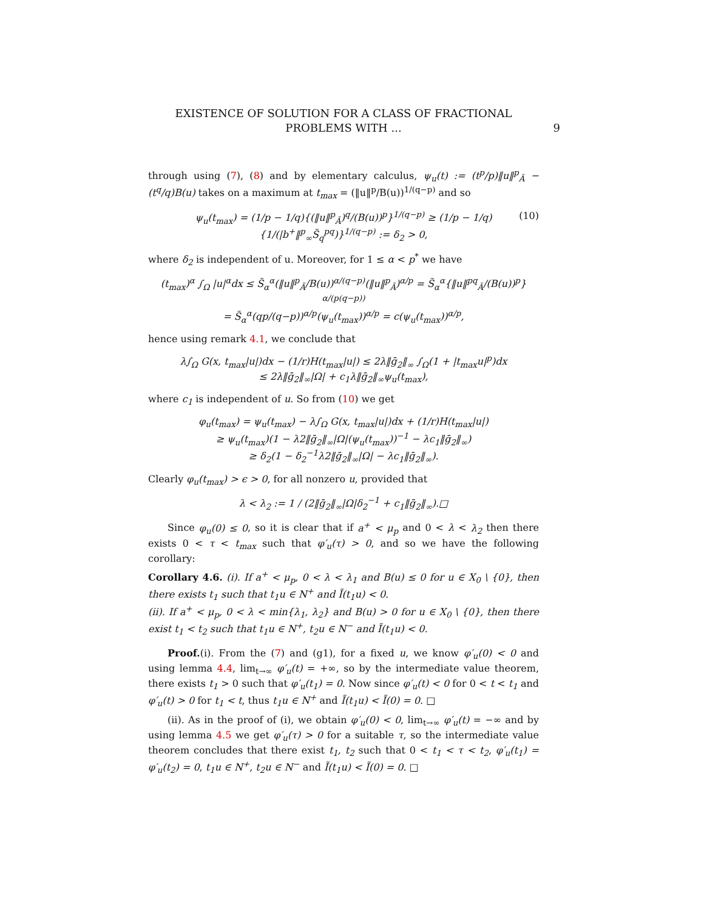EXISTENCE OF SOLUTION FOR A CLASS OF FRACTIONAL
PROBLEMS WITH ...
9
through using (7), (8) and by elementary calculus, ψ<sub>u</sub>(t) := (t<sup>p</sup>/p)‖u‖<sup>p</sup><sub>Ã</sub> − (t<sup>q</sup>/q)B(u) takes on a maximum at t<sub>max</sub> = (‖u‖<sup>p</sup>/B(u))<sup>1/(q−p)</sup> and so
ψ<sub>u</sub>(t<sub>max</sub>) = (1/p − 1/q){(‖u‖<sup>p</sup><sub>Ã</sub>)<sup>q</sup>/(B(u))<sup>p</sup>}<sup>1/(q−p)</sup> ≥ (1/p − 1/q){1/(|b<sup>+</sup>‖<sup>p</sup><sub>∞</sub>S̃<sub>q</sub><sup>pq</sup>)}<sup>1/(q−p)</sup> := δ<sub>2</sub> > 0, (10)
where δ<sub>2</sub> is independent of u. Moreover, for 1 ≤ α < p<sup>*</sup> we have
(t<sub>max</sub>)<sup>α</sup> ∫<sub>Ω</sub> |u|<sup>α</sup>dx ≤ S̃<sub>α</sub><sup>α</sup>(‖u‖<sup>p</sup><sub>Ã</sub>/B(u))<sup>α/(q−p)</sup>(‖u‖<sup>p</sup><sub>Ã</sub>)<sup>α/p</sup> = S̃<sub>α</sub><sup>α</sup>{‖u‖<sup>pq</sup><sub>Ã</sub>/(B(u))<sup>p</sup>}<sup>α/(p(q−p))</sup>
= S̃<sub>α</sub><sup>α</sup>(qp/(q−p))<sup>α/p</sup>(ψ<sub>u</sub>(t<sub>max</sub>))<sup>α/p</sup> = c(ψ<sub>u</sub>(t<sub>max</sub>))<sup>α/p</sup>,
hence using remark 4.1, we conclude that
λ∫<sub>Ω</sub> G(x, t<sub>max</sub>|u|)dx − (1/r)H(t<sub>max</sub>|u|) ≤ 2λ‖ḡ<sub>2</sub>‖<sub>∞</sub> ∫<sub>Ω</sub>(1 + |t<sub>max</sub>u|<sup>p</sup>)dx
≤ 2λ‖ḡ<sub>2</sub>‖<sub>∞</sub>|Ω| + c<sub>1</sub>λ‖ḡ<sub>2</sub>‖<sub>∞</sub>ψ<sub>u</sub>(t<sub>max</sub>),
where c<sub>1</sub> is independent of u. So from (10) we get
φ<sub>u</sub>(t<sub>max</sub>) = ψ<sub>u</sub>(t<sub>max</sub>) − λ∫<sub>Ω</sub> G(x, t<sub>max</sub>|u|)dx + (1/r)H(t<sub>max</sub>|u|)
≥ ψ<sub>u</sub>(t<sub>max</sub>)(1 − λ2‖ḡ<sub>2</sub>‖<sub>∞</sub>|Ω|(ψ<sub>u</sub>(t<sub>max</sub>))<sup>−1</sup> − λc<sub>1</sub>‖ḡ<sub>2</sub>‖<sub>∞</sub>)
≥ δ<sub>2</sub>(1 − δ<sub>2</sub><sup>−1</sup>λ2‖ḡ<sub>2</sub>‖<sub>∞</sub>|Ω| − λc<sub>1</sub>‖ḡ<sub>2</sub>‖<sub>∞</sub>).
Clearly φ<sub>u</sub>(t<sub>max</sub>) > ϵ > 0, for all nonzero u, provided that
λ < λ<sub>2</sub> := 1 / (2‖ḡ<sub>2</sub>‖<sub>∞</sub>|Ω|δ<sub>2</sub><sup>−1</sup> + c<sub>1</sub>‖ḡ<sub>2</sub>‖<sub>∞</sub>).□
Since φ<sub>u</sub>(0) ≤ 0, so it is clear that if a<sup>+</sup> < μ<sub>p</sub> and 0 < λ < λ<sub>2</sub> then there exists 0 < τ < t<sub>max</sub> such that φ′<sub>u</sub>(τ) > 0, and so we have the following corollary:
Corollary 4.6. (i). If a<sup>+</sup> < μ<sub>p</sub>, 0 < λ < λ<sub>1</sub> and B(u) ≤ 0 for u ∈ X<sub>0</sub> \ {0}, then there exists t<sub>1</sub> such that t<sub>1</sub>u ∈ N<sup>+</sup> and Ĩ(t<sub>1</sub>u) < 0.
(ii). If a<sup>+</sup> < μ<sub>p</sub>, 0 < λ < min{λ<sub>1</sub>, λ<sub>2</sub>} and B(u) > 0 for u ∈ X<sub>0</sub> \ {0}, then there exist t<sub>1</sub> < t<sub>2</sub> such that t<sub>1</sub>u ∈ N<sup>+</sup>, t<sub>2</sub>u ∈ N<sup>−</sup> and Ĩ(t<sub>1</sub>u) < 0.
Proof.(i). From the (7) and (g1), for a fixed u, we know φ′<sub>u</sub>(0) < 0 and using lemma 4.4, lim<sub>t→∞</sub> φ′<sub>u</sub>(t) = +∞, so by the intermediate value theorem, there exists t<sub>1</sub> > 0 such that φ′<sub>u</sub>(t<sub>1</sub>) = 0. Now since φ′<sub>u</sub>(t) < 0 for 0 < t < t<sub>1</sub> and φ′<sub>u</sub>(t) > 0 for t<sub>1</sub> < t, thus t<sub>1</sub>u ∈ N<sup>+</sup> and Ĩ(t<sub>1</sub>u) < Ĩ(0) = 0. □
(ii). As in the proof of (i), we obtain φ′<sub>u</sub>(0) < 0, lim<sub>t→∞</sub> φ′<sub>u</sub>(t) = −∞ and by using lemma 4.5 we get φ′<sub>u</sub>(τ) > 0 for a suitable τ, so the intermediate value theorem concludes that there exist t<sub>1</sub>, t<sub>2</sub> such that 0 < t<sub>1</sub> < τ < t<sub>2</sub>, φ′<sub>u</sub>(t<sub>1</sub>) = φ′<sub>u</sub>(t<sub>2</sub>) = 0, t<sub>1</sub>u ∈ N<sup>+</sup>, t<sub>2</sub>u ∈ N<sup>−</sup> and Ĩ(t<sub>1</sub>u) < Ĩ(0) = 0. □